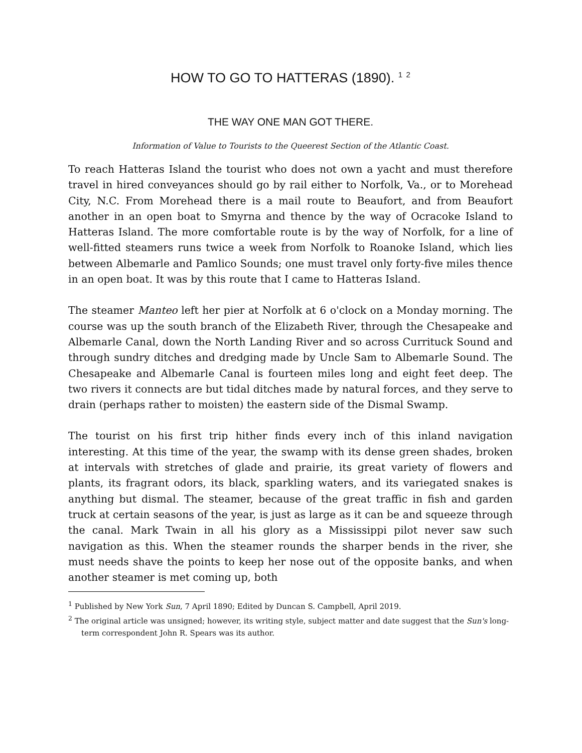HOW TO GO TO HATTERAS (1890). <sup>1</sup> <sup>2</sup>
THE WAY ONE MAN GOT THERE.
Information of Value to Tourists to the Queerest Section of the Atlantic Coast.
To reach Hatteras Island the tourist who does not own a yacht and must therefore travel in hired conveyances should go by rail either to Norfolk, Va., or to Morehead City, N.C. From Morehead there is a mail route to Beaufort, and from Beaufort another in an open boat to Smyrna and thence by the way of Ocracoke Island to Hatteras Island. The more comfortable route is by the way of Norfolk, for a line of well-fitted steamers runs twice a week from Norfolk to Roanoke Island, which lies between Albemarle and Pamlico Sounds; one must travel only forty-five miles thence in an open boat. It was by this route that I came to Hatteras Island.
The steamer Manteo left her pier at Norfolk at 6 o'clock on a Monday morning. The course was up the south branch of the Elizabeth River, through the Chesapeake and Albemarle Canal, down the North Landing River and so across Currituck Sound and through sundry ditches and dredging made by Uncle Sam to Albemarle Sound. The Chesapeake and Albemarle Canal is fourteen miles long and eight feet deep. The two rivers it connects are but tidal ditches made by natural forces, and they serve to drain (perhaps rather to moisten) the eastern side of the Dismal Swamp.
The tourist on his first trip hither finds every inch of this inland navigation interesting. At this time of the year, the swamp with its dense green shades, broken at intervals with stretches of glade and prairie, its great variety of flowers and plants, its fragrant odors, its black, sparkling waters, and its variegated snakes is anything but dismal. The steamer, because of the great traffic in fish and garden truck at certain seasons of the year, is just as large as it can be and squeeze through the canal. Mark Twain in all his glory as a Mississippi pilot never saw such navigation as this. When the steamer rounds the sharper bends in the river, she must needs shave the points to keep her nose out of the opposite banks, and when another steamer is met coming up, both
<sup>1</sup> Published by New York Sun, 7 April 1890; Edited by Duncan S. Campbell, April 2019.
<sup>2</sup> The original article was unsigned; however, its writing style, subject matter and date suggest that the Sun's long-term correspondent John R. Spears was its author.